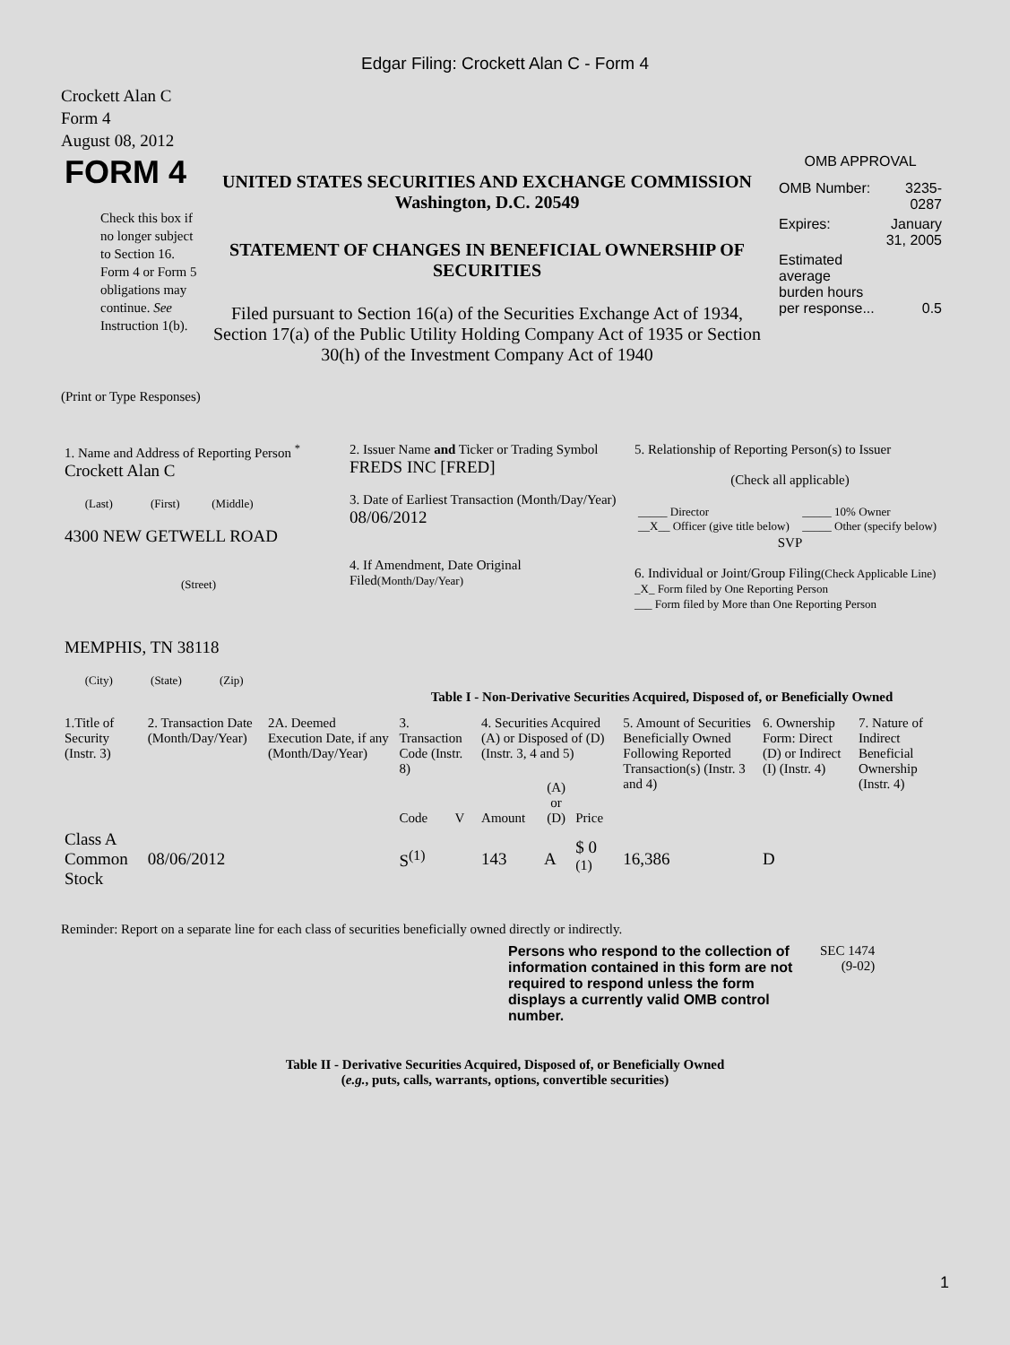Edgar Filing: Crockett Alan C - Form 4
Crockett Alan C
Form 4
August 08, 2012
| FORM 4 Check this box if no longer subject to Section 16. Form 4 or Form 5 obligations may continue. See Instruction 1(b). | UNITED STATES SECURITIES AND EXCHANGE COMMISSION Washington, D.C. 20549 STATEMENT OF CHANGES IN BENEFICIAL OWNERSHIP OF SECURITIES Filed pursuant to Section 16(a) of the Securities Exchange Act of 1934, Section 17(a) of the Public Utility Holding Company Act of 1935 or Section 30(h) of the Investment Company Act of 1940 | OMB APPROVAL / OMB Number: / 3235-0287 / / Expires: / January 31, 2005 / / Estimated average burden hours per response... / 0.5 / |
(Print or Type Responses)
| 1. Name and Address of Reporting Person <sup>*</sup> Crockett Alan C (Last) (First) (Middle) 4300 NEW GETWELL ROAD (Street) MEMPHIS, TN 38118 (City) (State) (Zip) | 2. Issuer Name and Ticker or Trading Symbol FREDS INC [FRED] 3. Date of Earliest Transaction (Month/Day/Year) 08/06/2012 4. If Amendment, Date Original Filed (Month/Day/Year) | 5. Relationship of Reporting Person(s) to Issuer (Check all applicable) / _____ Director __X__ Officer (give title below) / _____ 10% Owner _____ Other (specify below) / SVP 6. Individual or Joint/Group Filing (Check Applicable Line) _X_ Form filed by One Reporting Person ___ Form filed by More than One Reporting Person |
Table I - Non-Derivative Securities Acquired, Disposed of, or Beneficially Owned
| 1.Title of Security (Instr. 3) | 2. Transaction Date (Month/Day/Year) | 2A. Deemed Execution Date, if any (Month/Day/Year) | 3. Transaction Code (Instr. 8) | | 4. Securities Acquired (A) or Disposed of (D) (Instr. 3, 4 and 5) | | | 5. Amount of Securities Beneficially Owned Following Reported Transaction(s) (Instr. 3 and 4) | 6. Ownership Form: Direct (D) or Indirect (I) (Instr. 4) | 7. Nature of Indirect Beneficial Ownership (Instr. 4) |
| --- | --- | --- | --- | --- | --- | --- | --- | --- | --- | --- |
| | | | Code | V | Amount | (A) or (D) | Price | | | |
| Class A Common Stock | 08/06/2012 | | S<sup>(1)</sup> | | 143 | A | $ 0 <sup>(1)</sup> | 16,386 | D | |
Reminder: Report on a separate line for each class of securities beneficially owned directly or indirectly.
| Persons who respond to the collection of information contained in this form are not required to respond unless the form displays a currently valid OMB control number. | SEC 1474 (9-02) |
Table II - Derivative Securities Acquired, Disposed of, or Beneficially Owned
(e.g., puts, calls, warrants, options, convertible securities)
1